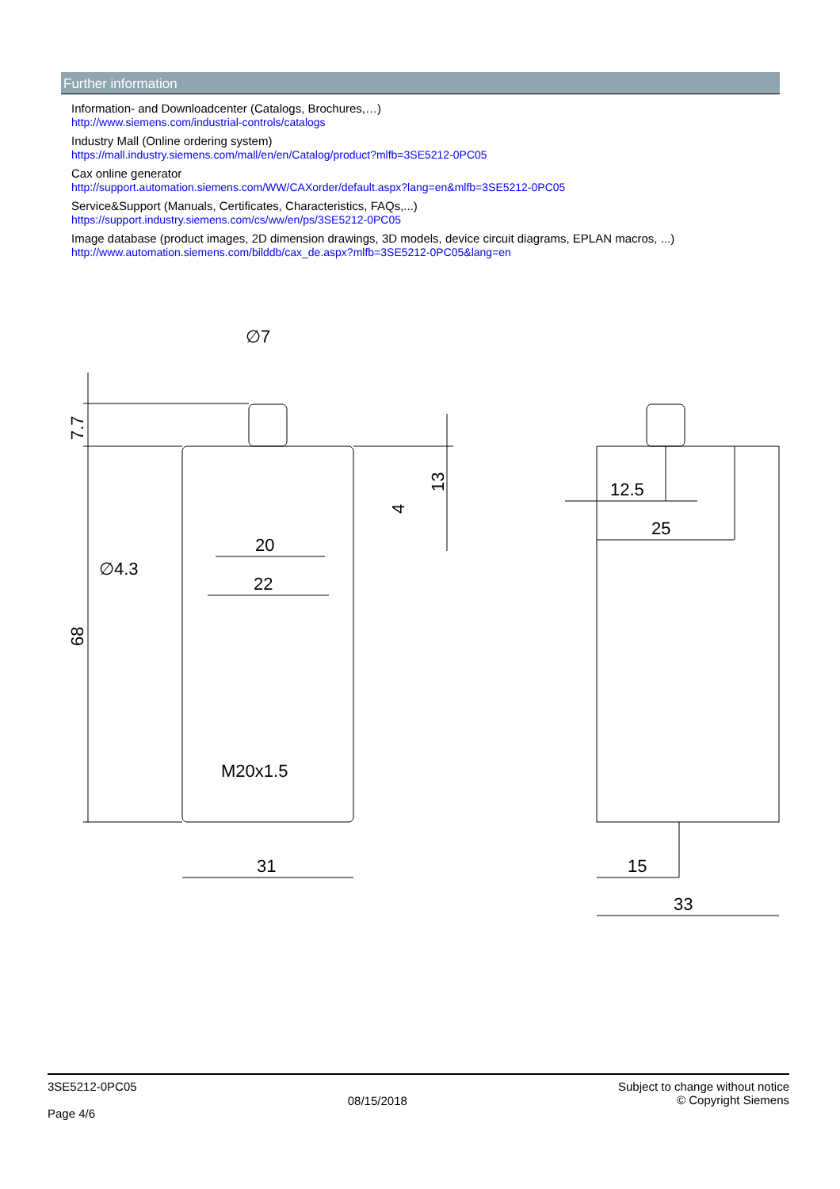Further information
Information- and Downloadcenter (Catalogs, Brochures,…)
http://www.siemens.com/industrial-controls/catalogs
Industry Mall (Online ordering system)
https://mall.industry.siemens.com/mall/en/en/Catalog/product?mlfb=3SE5212-0PC05
Cax online generator
http://support.automation.siemens.com/WW/CAXorder/default.aspx?lang=en&mlfb=3SE5212-0PC05
Service&Support (Manuals, Certificates, Characteristics, FAQs,...)
https://support.industry.siemens.com/cs/ww/en/ps/3SE5212-0PC05
Image database (product images, 2D dimension drawings, 3D models, device circuit diagrams, EPLAN macros, ...)
http://www.automation.siemens.com/bilddb/cax_de.aspx?mlfb=3SE5212-0PC05&lang=en
∅7
∅4.3
20
22
M20x1.5
31
12.5
25
15
33
7.7
68
4
13
3SE5212-0PC05
Page 4/6
08/15/2018
Subject to change without notice
© Copyright Siemens